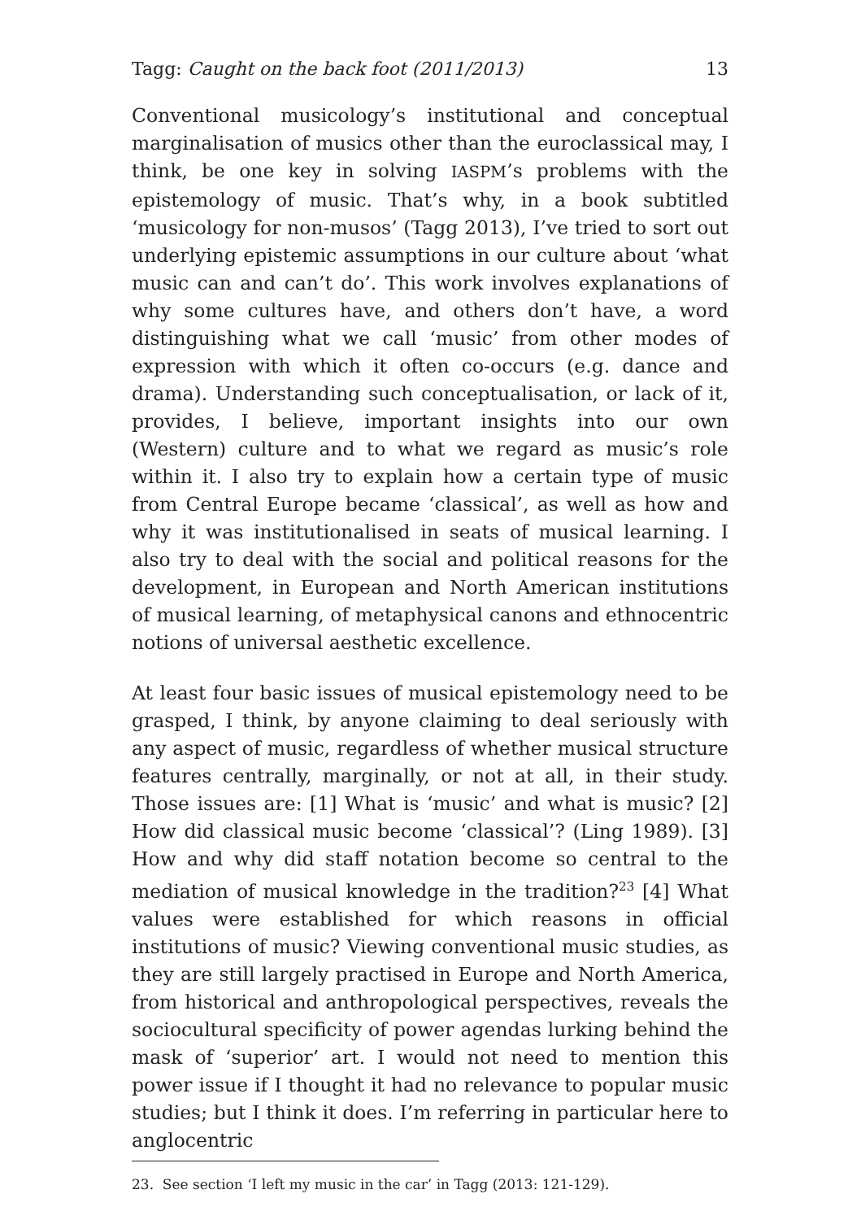Tagg: Caught on the back foot (2011/2013) 13
Conventional musicology’s institutional and conceptual marginalisation of musics other than the euroclassical may, I think, be one key in solving IASPM’s problems with the epistemology of music. That’s why, in a book subtitled ‘musicology for non-musos’ (Tagg 2013), I’ve tried to sort out underlying epistemic assumptions in our culture about ‘what music can and can’t do’. This work involves explanations of why some cultures have, and others don’t have, a word distinguishing what we call ‘music’ from other modes of expression with which it often co-occurs (e.g. dance and drama). Understanding such conceptualisation, or lack of it, provides, I believe, important insights into our own (Western) culture and to what we regard as music’s role within it. I also try to explain how a certain type of music from Central Europe became ‘classical’, as well as how and why it was institutionalised in seats of musical learning. I also try to deal with the social and political reasons for the development, in European and North American institutions of musical learning, of metaphysical canons and ethnocentric notions of universal aesthetic excellence.
At least four basic issues of musical epistemology need to be grasped, I think, by anyone claiming to deal seriously with any aspect of music, regardless of whether musical structure features centrally, marginally, or not at all, in their study. Those issues are: [1] What is ‘music’ and what is music? [2] How did classical music become ‘classical’? (Ling 1989). [3] How and why did staff notation become so central to the mediation of musical knowledge in the tradition?<sup>23</sup> [4] What values were established for which reasons in official institutions of music? Viewing conventional music studies, as they are still largely practised in Europe and North America, from historical and anthropological perspectives, reveals the sociocultural specificity of power agendas lurking behind the mask of ‘superior’ art. I would not need to mention this power issue if I thought it had no relevance to popular music studies; but I think it does. I’m referring in particular here to anglocentric
23. See section ‘I left my music in the car’ in Tagg (2013: 121-129).